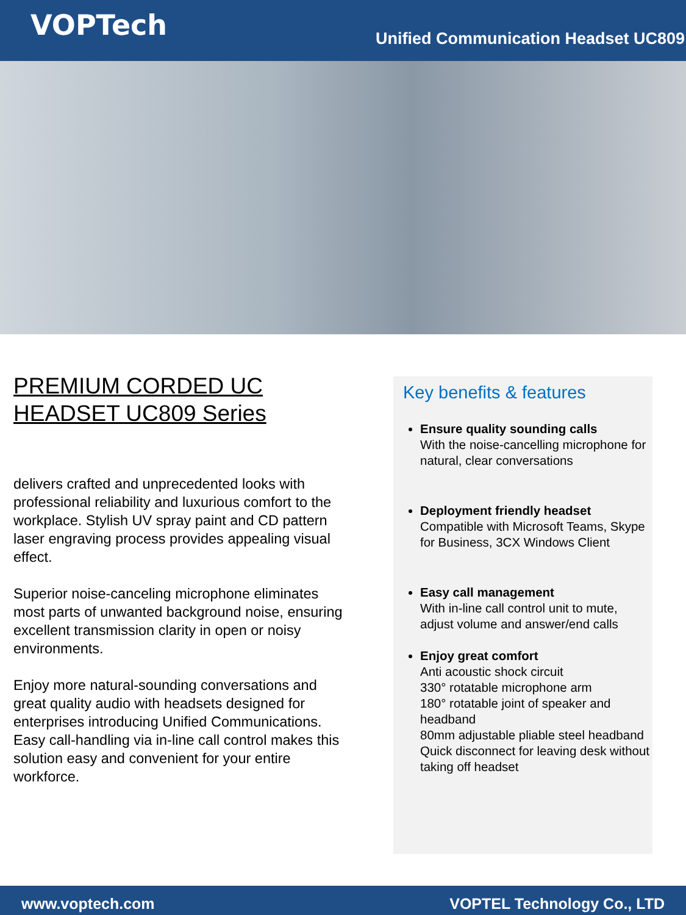VOPTech
Unified Communication Headset UC809
PREMIUM CORDED UC
HEADSET UC809 Series
delivers crafted and unprecedented looks with professional reliability and luxurious comfort to the workplace. Stylish UV spray paint and CD pattern laser engraving process provides appealing visual effect.
Superior noise-canceling microphone eliminates most parts of unwanted background noise, ensuring excellent transmission clarity in open or noisy environments.
Enjoy more natural-sounding conversations and great quality audio with headsets designed for enterprises introducing Unified Communications. Easy call-handling via in-line call control makes this solution easy and convenient for your entire workforce.
Key benefits & features
Ensure quality sounding calls
With the noise-cancelling microphone for natural, clear conversations
Deployment friendly headset
Compatible with Microsoft Teams, Skype for Business, 3CX Windows Client
Easy call management
With in-line call control unit to mute, adjust volume and answer/end calls
Enjoy great comfort
Anti acoustic shock circuit
330° rotatable microphone arm
180° rotatable joint of speaker and headband
80mm adjustable pliable steel headband
Quick disconnect for leaving desk without taking off headset
www.voptech.com VOPTEL Technology Co., LTD